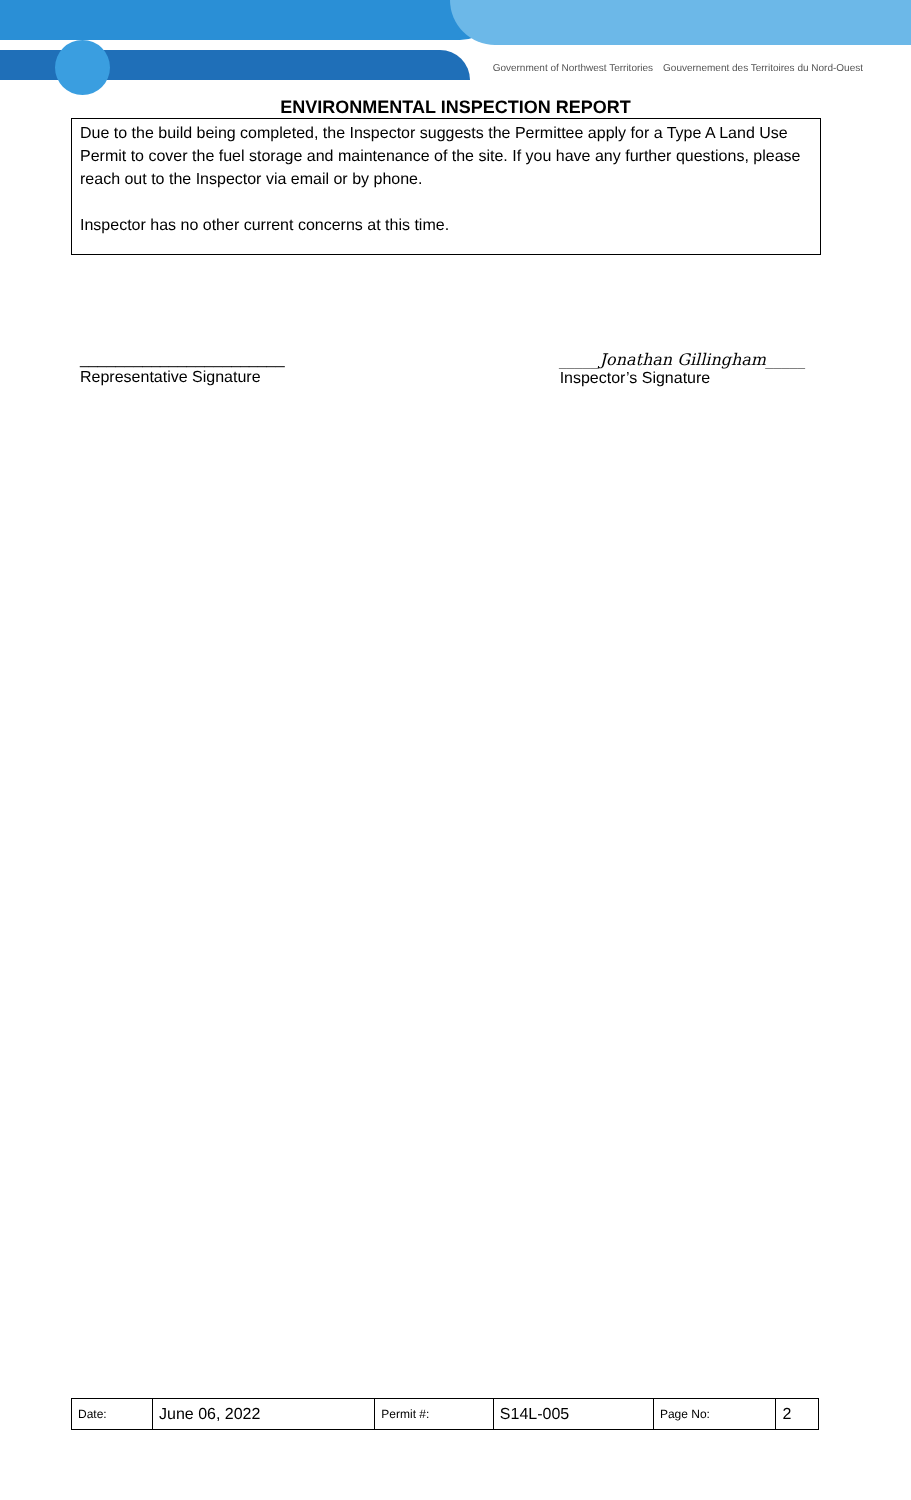Government of Northwest Territories Gouvernement des Territoires du Nord-Ouest
ENVIRONMENTAL INSPECTION REPORT
Due to the build being completed, the Inspector suggests the Permittee apply for a Type A Land Use Permit to cover the fuel storage and maintenance of the site. If you have any further questions, please reach out to the Inspector via email or by phone.
Inspector has no other current concerns at this time.
_______________________
Representative Signature
_____Jonathan Gillingham_____
Inspector’s Signature
| Date: | June 06, 2022 | Permit #: | S14L-005 | Page No: | 2 |